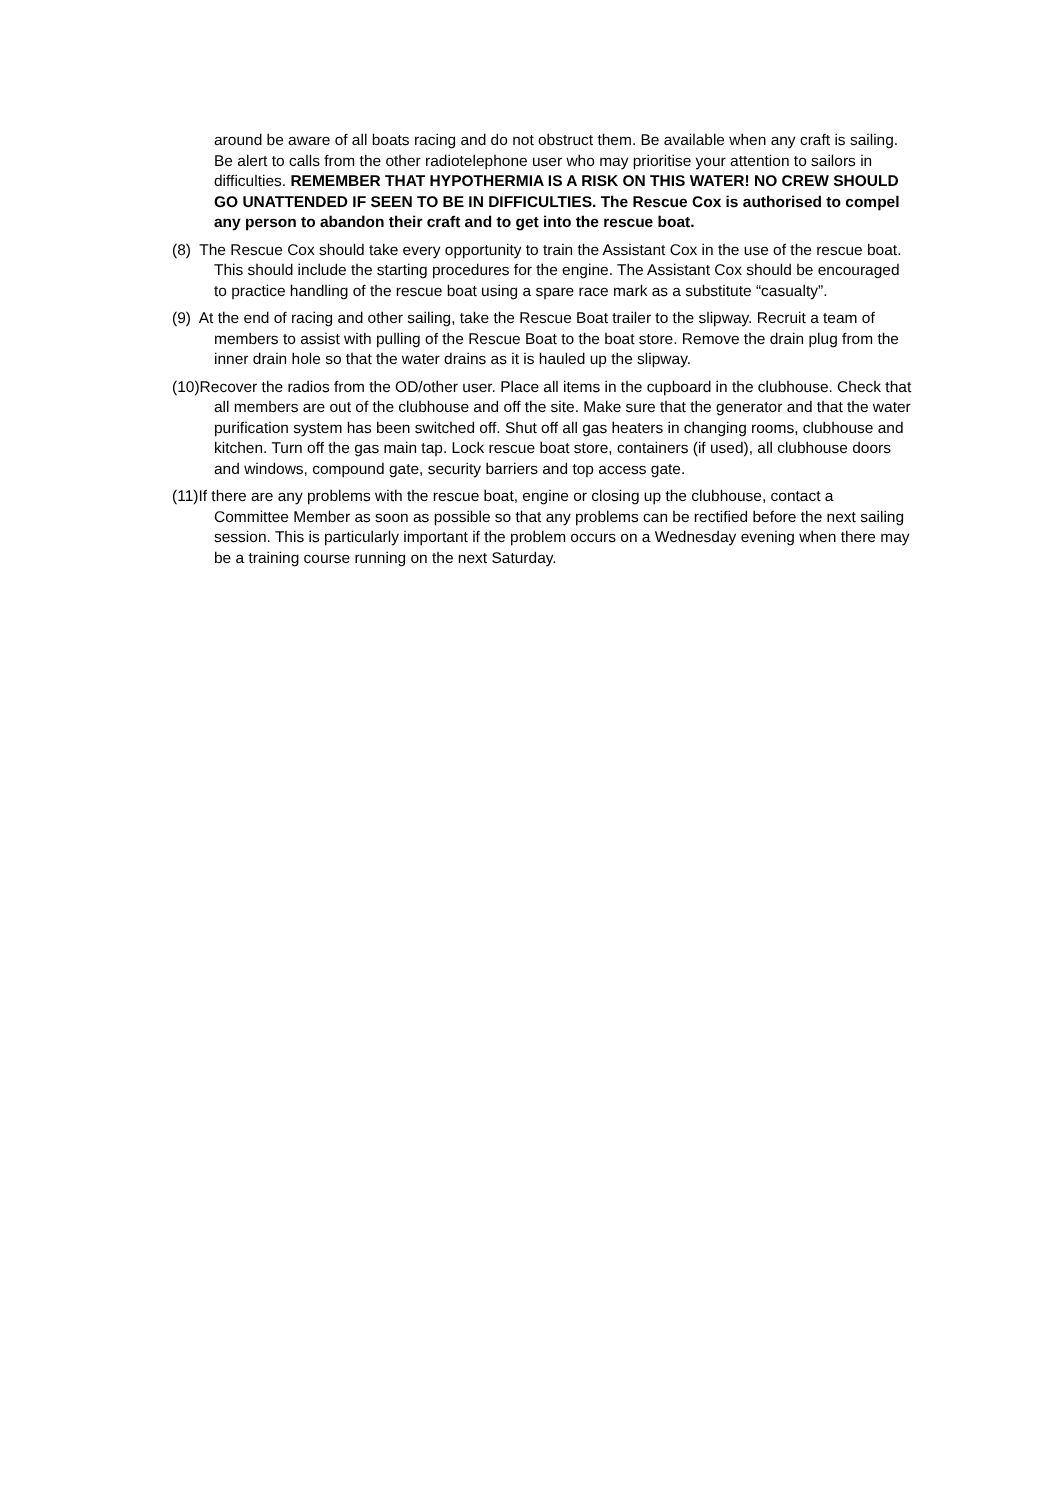around be aware of all boats racing and do not obstruct them. Be available when any craft is sailing. Be alert to calls from the other radiotelephone user who may prioritise your attention to sailors in difficulties. REMEMBER THAT HYPOTHERMIA IS A RISK ON THIS WATER! NO CREW SHOULD GO UNATTENDED IF SEEN TO BE IN DIFFICULTIES. The Rescue Cox is authorised to compel any person to abandon their craft and to get into the rescue boat.
(8) The Rescue Cox should take every opportunity to train the Assistant Cox in the use of the rescue boat. This should include the starting procedures for the engine. The Assistant Cox should be encouraged to practice handling of the rescue boat using a spare race mark as a substitute “casualty”.
(9) At the end of racing and other sailing, take the Rescue Boat trailer to the slipway. Recruit a team of members to assist with pulling of the Rescue Boat to the boat store. Remove the drain plug from the inner drain hole so that the water drains as it is hauled up the slipway.
(10)Recover the radios from the OD/other user. Place all items in the cupboard in the clubhouse. Check that all members are out of the clubhouse and off the site. Make sure that the generator and that the water purification system has been switched off. Shut off all gas heaters in changing rooms, clubhouse and kitchen. Turn off the gas main tap. Lock rescue boat store, containers (if used), all clubhouse doors and windows, compound gate, security barriers and top access gate.
(11)If there are any problems with the rescue boat, engine or closing up the clubhouse, contact a Committee Member as soon as possible so that any problems can be rectified before the next sailing session. This is particularly important if the problem occurs on a Wednesday evening when there may be a training course running on the next Saturday.